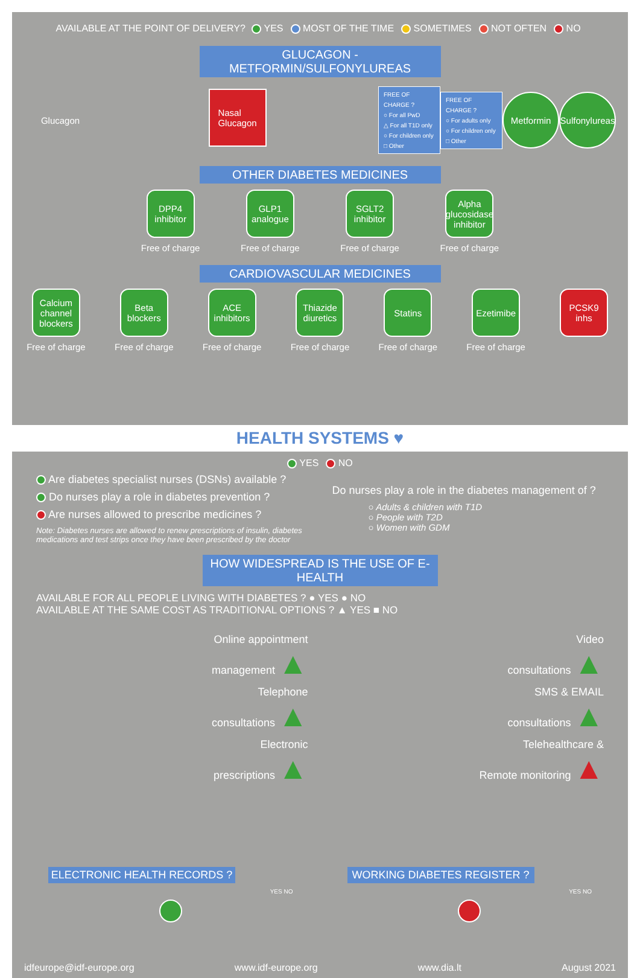AVAILABLE AT THE POINT OF DELIVERY? YES MOST OF THE TIME SOMETIMES NOT OFTEN NO
GLUCAGON - METFORMIN/SULFONYLUREAS
Glucagon
Nasal
Glucagon
FREE OF CHARGE ?
○ For all PwD
△ For all T1D only
○ For children only
□ Other
FREE OF CHARGE ?
○ For adults only
○ For children only
□ Other
Metformin
Sulfonylureas
OTHER DIABETES MEDICINES
DPP4
inhibitor
Free of charge
GLP1
analogue
Free of charge
SGLT2
inhibitor
Free of charge
Alpha
glucosidase
inhibitor
Free of charge
CARDIOVASCULAR MEDICINES
Calcium
channel
blockers
Free of charge
Beta
blockers
Free of charge
ACE
inhibitors
Free of charge
Thiazide
diuretics
Free of charge
Statins
Free of charge
Ezetimibe
Free of charge
PCSK9
inhs
HEALTH SYSTEMS ♥
YES NO
Are diabetes specialist nurses (DSNs) available ?
Do nurses play a role in diabetes prevention ?
Are nurses allowed to prescribe medicines ?
Note: Diabetes nurses are allowed to renew prescriptions of insulin, diabetes medications and test strips once they have been prescribed by the doctor
Do nurses play a role in the diabetes management of ?
○ Adults & children with T1D
○ People with T2D
○ Women with GDM
HOW WIDESPREAD IS THE USE OF E-HEALTH
AVAILABLE FOR ALL PEOPLE LIVING WITH DIABETES ? ● YES ● NO
AVAILABLE AT THE SAME COST AS TRADITIONAL OPTIONS ? ▲ YES ■ NO
Online appointment
management ▲
Telephone
consultations ▲
Electronic
prescriptions ▲
Video
consultations ▲
SMS & EMAIL
consultations ▲
Telehealthcare &
Remote monitoring ▲
ELECTRONIC HEALTH RECORDS ?
YES NO
WORKING DIABETES REGISTER ?
YES NO
idfeurope@idf-europe.org www.idf-europe.org www.dia.lt August 2021